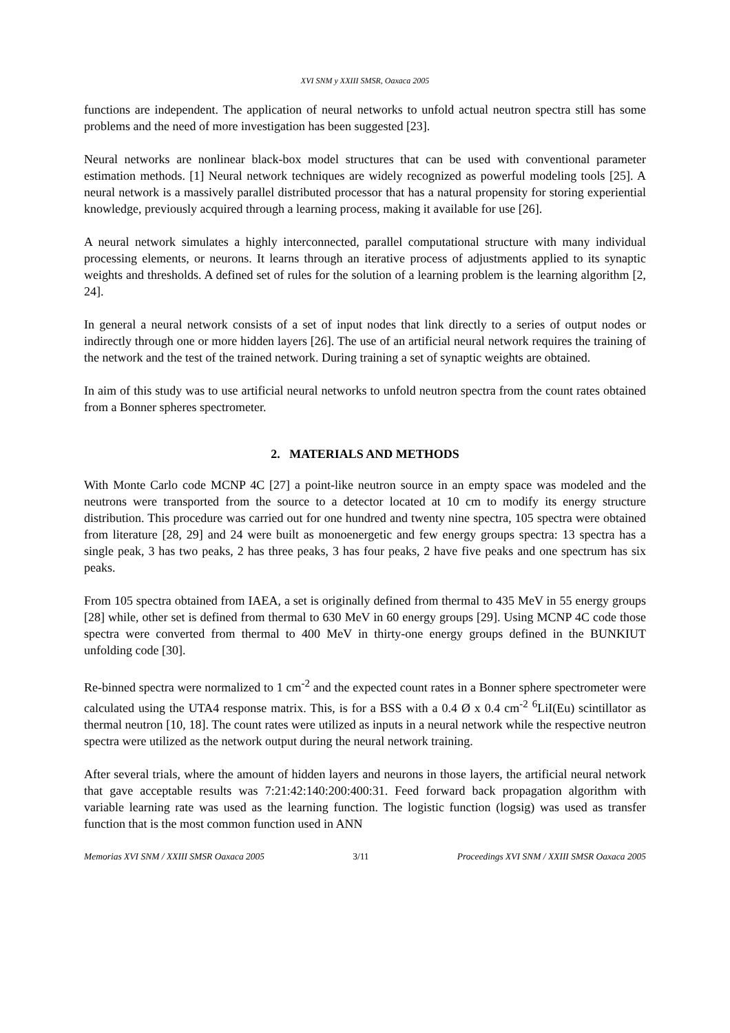XVI SNM y XXIII SMSR, Oaxaca 2005
functions are independent. The application of neural networks to unfold actual neutron spectra still has some problems and the need of more investigation has been suggested [23].
Neural networks are nonlinear black-box model structures that can be used with conventional parameter estimation methods. [1] Neural network techniques are widely recognized as powerful modeling tools [25]. A neural network is a massively parallel distributed processor that has a natural propensity for storing experiential knowledge, previously acquired through a learning process, making it available for use [26].
A neural network simulates a highly interconnected, parallel computational structure with many individual processing elements, or neurons. It learns through an iterative process of adjustments applied to its synaptic weights and thresholds. A defined set of rules for the solution of a learning problem is the learning algorithm [2, 24].
In general a neural network consists of a set of input nodes that link directly to a series of output nodes or indirectly through one or more hidden layers [26]. The use of an artificial neural network requires the training of the network and the test of the trained network. During training a set of synaptic weights are obtained.
In aim of this study was to use artificial neural networks to unfold neutron spectra from the count rates obtained from a Bonner spheres spectrometer.
2. MATERIALS AND METHODS
With Monte Carlo code MCNP 4C [27] a point-like neutron source in an empty space was modeled and the neutrons were transported from the source to a detector located at 10 cm to modify its energy structure distribution. This procedure was carried out for one hundred and twenty nine spectra, 105 spectra were obtained from literature [28, 29] and 24 were built as monoenergetic and few energy groups spectra: 13 spectra has a single peak, 3 has two peaks, 2 has three peaks, 3 has four peaks, 2 have five peaks and one spectrum has six peaks.
From 105 spectra obtained from IAEA, a set is originally defined from thermal to 435 MeV in 55 energy groups [28] while, other set is defined from thermal to 630 MeV in 60 energy groups [29]. Using MCNP 4C code those spectra were converted from thermal to 400 MeV in thirty-one energy groups defined in the BUNKIUT unfolding code [30].
Re-binned spectra were normalized to 1 cm<sup>-2</sup> and the expected count rates in a Bonner sphere spectrometer were calculated using the UTA4 response matrix. This, is for a BSS with a 0.4 Ø x 0.4 cm<sup>-2</sup> <sup>6</sup>LiI(Eu) scintillator as thermal neutron [10, 18]. The count rates were utilized as inputs in a neural network while the respective neutron spectra were utilized as the network output during the neural network training.
After several trials, where the amount of hidden layers and neurons in those layers, the artificial neural network that gave acceptable results was 7:21:42:140:200:400:31. Feed forward back propagation algorithm with variable learning rate was used as the learning function. The logistic function (logsig) was used as transfer function that is the most common function used in ANN
Memorias XVI SNM / XXIII SMSR Oaxaca 2005 3/11 Proceedings XVI SNM / XXIII SMSR Oaxaca 2005